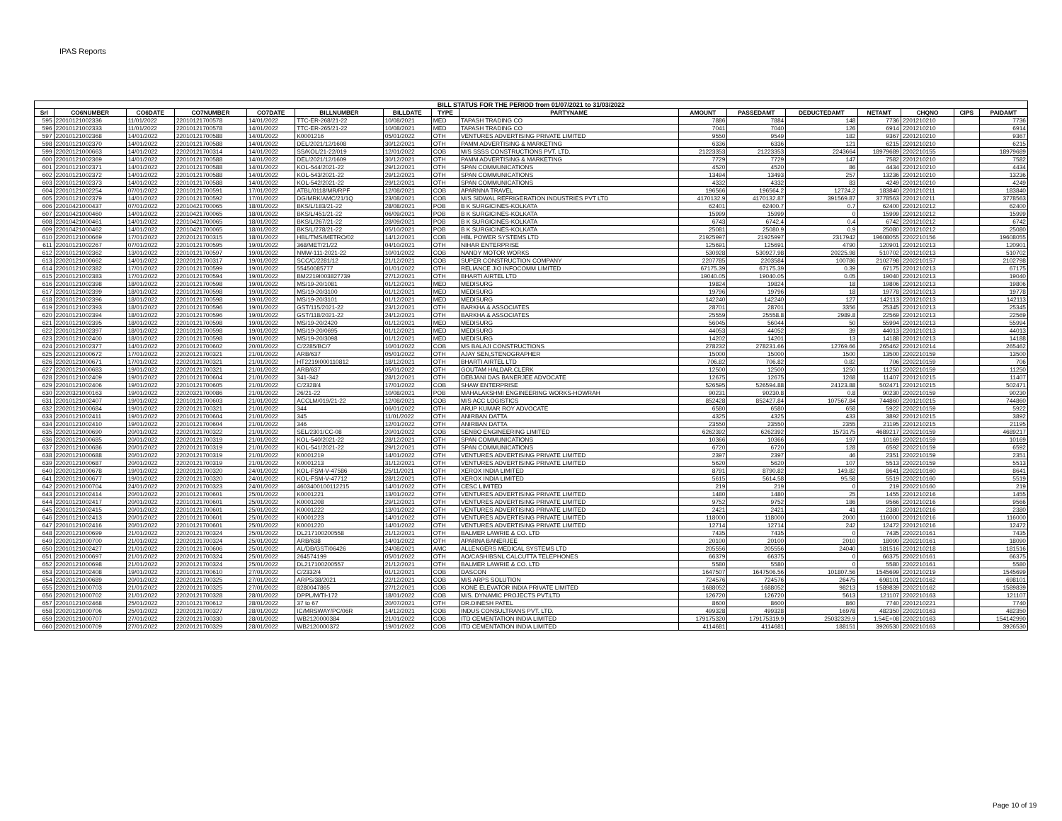IPAS Reports
| BILL STATUS FOR THE PERIOD from 01/07/2021 to 31/03/2022 | | | | | | | | | | | | | | | |
| Srl | CO6NUMBER | CO6DATE | CO7NUMBER | CO7DATE | BILLNUMBER | BILLDATE | TYPE | PARTYNAME | AMOUNT | PASSEDAMT | DEDUCTEDAMT | NETAMT | CHQNO | CIPS | PAIDAMT |
| 595 | 22010121002336 | 11/01/2022 | 22010121700578 | 14/01/2022 | TTC-ER-268/21-22 | 10/08/2021 | MED | TAPASH TRADING CO | 7886 | 7884 | 148 | 7736 | 2201210210 | | 7736 |
| 596 | 22010121002333 | 11/01/2022 | 22010121700578 | 14/01/2022 | TTC-ER-265/21-22 | 10/08/2021 | MED | TAPASH TRADING CO | 7041 | 7040 | 126 | 6914 | 2201210210 | | 6914 |
| 597 | 22010121002368 | 14/01/2022 | 22010121700588 | 14/01/2022 | K0001216 | 05/01/2022 | OTH | VENTURES ADVERTISING PRIVATE LIMITED | 9550 | 9549 | 182 | 9367 | 2201210210 | | 9367 |
| 598 | 22010121002370 | 14/01/2022 | 22010121700588 | 14/01/2022 | DEL/2021/12/1608 | 30/12/2021 | OTH | PAMM ADVERTISING & MARKETING | 6336 | 6336 | 121 | 6215 | 2201210210 | | 6215 |
| 599 | 22020121000663 | 14/01/2022 | 22020121700314 | 14/01/2022 | SS/KOL/21-22/019 | 12/01/2022 | COB | M/S SSSS CONSTRUCTIONS PVT. LTD. | 21223353 | 21223353 | 2243664 | 18979689 | 2202210155 | | 18979689 |
| 600 | 22010121002369 | 14/01/2022 | 22010121700588 | 14/01/2022 | DEL/2021/12/1609 | 30/12/2021 | OTH | PAMM ADVERTISING & MARKETING | 7729 | 7729 | 147 | 7582 | 2201210210 | | 7582 |
| 601 | 22010121002371 | 14/01/2022 | 22010121700588 | 14/01/2022 | KOL-544/2021-22 | 29/12/2021 | OTH | SPAN COMMUNICATIONS | 4520 | 4520 | 86 | 4434 | 2201210210 | | 4434 |
| 602 | 22010121002372 | 14/01/2022 | 22010121700588 | 14/01/2022 | KOL-543/2021-22 | 29/12/2021 | OTH | SPAN COMMUNICATIONS | 13494 | 13493 | 257 | 13236 | 2201210210 | | 13236 |
| 603 | 22010121002373 | 14/01/2022 | 22010121700588 | 14/01/2022 | KOL-542/2021-22 | 29/12/2021 | OTH | SPAN COMMUNICATIONS | 4332 | 4332 | 83 | 4249 | 2201210210 | | 4249 |
| 604 | 22010121002254 | 07/01/2022 | 22010121700591 | 17/01/2022 | ATBL/0118/MR/RPF | 12/08/2021 | COB | APARNNA TRAVEL | 196566 | 196564.2 | 12724.2 | 183840 | 2201210211 | | 183840 |
| 605 | 22010121002379 | 14/01/2022 | 22010121700592 | 17/01/2022 | DG/MRK/AMC/21/1Q | 23/08/2021 | COB | M/S SIDWAL REFRIGERATION INDUSTRIES PVT LTD | 4170132.9 | 4170132.87 | 391569.87 | 3778563 | 2201210211 | | 3778563 |
| 606 | 22010421000437 | 07/01/2022 | 22010421700065 | 18/01/2022 | BKS/L/183/21-22 | 28/08/2021 | POB | B K SURGICINES-KOLKATA | 62401 | 62400.7 | 0.7 | 62400 | 2201210212 | | 62400 |
| 607 | 22010421000460 | 14/01/2022 | 22010421700065 | 18/01/2022 | BKS/L/451/21-22 | 06/09/2021 | POB | B K SURGICINES-KOLKATA | 15999 | 15999 | 0 | 15999 | 2201210212 | | 15999 |
| 608 | 22010421000461 | 14/01/2022 | 22010421700065 | 18/01/2022 | BKS/L/267/21-22 | 28/09/2021 | POB | B K SURGICINES-KOLKATA | 6743 | 6742.4 | 0.4 | 6742 | 2201210212 | | 6742 |
| 609 | 22010421000462 | 14/01/2022 | 22010421700065 | 18/01/2022 | BKS/L/278/21-22 | 05/10/2021 | POB | B K SURGICINES-KOLKATA | 25081 | 25080.9 | 0.9 | 25080 | 2201210212 | | 25080 |
| 610 | 22020121000669 | 17/01/2022 | 22020121700315 | 18/01/2022 | HBL/TMS/METRO/02 | 14/12/2021 | COB | HBL POWER SYSTEMS LTD | 21925997 | 21925997 | 2317942 | 19608055 | 2202210156 | | 19608055 |
| 611 | 22010121002267 | 07/01/2022 | 22010121700595 | 19/01/2022 | 368/MET/21/22 | 04/10/2021 | OTH | NIHAR ENTERPRISE | 125691 | 125691 | 4790 | 120901 | 2201210213 | | 120901 |
| 612 | 22010121002362 | 13/01/2022 | 22010121700597 | 19/01/2022 | NMW-111-2021-22 | 10/01/2022 | COB | NANDY MOTOR WORKS | 530928 | 530927.98 | 20225.98 | 510702 | 2201210213 | | 510702 |
| 613 | 22020121000662 | 14/01/2022 | 22020121700317 | 19/01/2022 | SCC/C/2281/12 | 21/12/2021 | COB | SUPER CONSTRUCTION COMPANY | 2207785 | 2203584 | 100786 | 2102798 | 2202210157 | | 2102798 |
| 614 | 22010121002382 | 17/01/2022 | 22010121700599 | 19/01/2022 | 55450085777 | 01/01/2022 | OTH | RELIANCE JIO INFOCOMM LIMITED | 67175.39 | 67175.39 | 0.39 | 67175 | 2201210213 | | 67175 |
| 615 | 22010121002383 | 17/01/2022 | 22010121700594 | 19/01/2022 | BM2219I003827739 | 27/12/2021 | OTH | BHARTI AIRTEL LTD | 19040.05 | 19040.05 | 0.05 | 19040 | 2201210213 | | 19040 |
| 616 | 22010121002398 | 18/01/2022 | 22010121700598 | 19/01/2022 | MS/19-20/1081 | 01/12/2021 | MED | MEDISURG | 19824 | 19824 | 18 | 19806 | 2201210213 | | 19806 |
| 617 | 22010121002399 | 18/01/2022 | 22010121700598 | 19/01/2022 | MS/19-20/3100 | 01/12/2021 | MED | MEDISURG | 19796 | 19796 | 18 | 19778 | 2201210213 | | 19778 |
| 618 | 22010121002396 | 18/01/2022 | 22010121700598 | 19/01/2022 | MS/19-20/3101 | 01/12/2021 | MED | MEDISURG | 142240 | 142240 | 127 | 142113 | 2201210213 | | 142113 |
| 619 | 22010121002393 | 18/01/2022 | 22010121700596 | 19/01/2022 | GST/115/2021-22 | 23/12/2021 | OTH | BARKHA & ASSOCIATES | 28701 | 28701 | 3356 | 25345 | 2201210213 | | 25345 |
| 620 | 22010121002394 | 18/01/2022 | 22010121700596 | 19/01/2022 | GST/118/2021-22 | 24/12/2021 | OTH | BARKHA & ASSOCIATES | 25559 | 25558.8 | 2989.8 | 22569 | 2201210213 | | 22569 |
| 621 | 22010121002395 | 18/01/2022 | 22010121700598 | 19/01/2022 | MS/19-20/2420 | 01/12/2021 | MED | MEDISURG | 56045 | 56044 | 50 | 55994 | 2201210213 | | 55994 |
| 622 | 22010121002397 | 18/01/2022 | 22010121700598 | 19/01/2022 | MS/19-20/0695 | 01/12/2021 | MED | MEDISURG | 44053 | 44052 | 39 | 44013 | 2201210213 | | 44013 |
| 623 | 22010121002400 | 18/01/2022 | 22010121700598 | 19/01/2022 | MS/19-20/3098 | 01/12/2021 | MED | MEDISURG | 14202 | 14201 | 13 | 14188 | 2201210213 | | 14188 |
| 624 | 22010121002377 | 14/01/2022 | 22010121700602 | 20/01/2022 | C/2285/BC/7 | 10/01/2022 | COB | MS BALAJI CONSTRUCTIONS | 278232 | 278231.66 | 12769.66 | 265462 | 2201210214 | | 265462 |
| 625 | 22020121000672 | 17/01/2022 | 22020121700321 | 21/01/2022 | ARB/637 | 05/01/2022 | OTH | AJAY SEN,STENOGRAPHER | 15000 | 15000 | 1500 | 13500 | 2202210159 | | 13500 |
| 626 | 22020121000671 | 17/01/2022 | 22020121700321 | 21/01/2022 | HT2219I000110812 | 18/12/2021 | OTH | BHARTI AIRTEL LTD | 706.82 | 706.82 | 0.82 | 706 | 2202210159 | | 706 |
| 627 | 22020121000683 | 19/01/2022 | 22020121700321 | 21/01/2022 | ARB/637 | 05/01/2022 | OTH | GOUTAM HALDAR,CLERK | 12500 | 12500 | 1250 | 11250 | 2202210159 | | 11250 |
| 628 | 22010121002409 | 19/01/2022 | 22010121700604 | 21/01/2022 | 341-342 | 28/12/2021 | OTH | DEBJANI DAS BANERJEE ADVOCATE | 12675 | 12675 | 1268 | 11407 | 2201210215 | | 11407 |
| 629 | 22010121002406 | 19/01/2022 | 22010121700605 | 21/01/2022 | C/2328/4 | 17/01/2022 | COB | SHAW ENTERPRISE | 526595 | 526594.88 | 24123.88 | 502471 | 2201210215 | | 502471 |
| 630 | 22020321000163 | 19/01/2022 | 22020321700086 | 21/01/2022 | 26/21-22 | 10/08/2021 | POB | MAHALAKSHMI ENGINEERING WORKS-HOWRAH | 90231 | 90230.8 | 0.8 | 90230 | 2202210159 | | 90230 |
| 631 | 22010121002407 | 19/01/2022 | 22010121700603 | 21/01/2022 | ACCLM/019/21-22 | 12/08/2021 | COB | M/S ACC LOGISTICS | 852428 | 852427.84 | 107567.84 | 744860 | 2201210215 | | 744860 |
| 632 | 22020121000684 | 19/01/2022 | 22020121700321 | 21/01/2022 | 344 | 06/01/2022 | OTH | ARUP KUMAR ROY ADVOCATE | 6580 | 6580 | 658 | 5922 | 2202210159 | | 5922 |
| 633 | 22010121002411 | 19/01/2022 | 22010121700604 | 21/01/2022 | 345 | 11/01/2022 | OTH | ANIRBAN DATTA | 4325 | 4325 | 433 | 3892 | 2201210215 | | 3892 |
| 634 | 22010121002410 | 19/01/2022 | 22010121700604 | 21/01/2022 | 346 | 12/01/2022 | OTH | ANIRBAN DATTA | 23550 | 23550 | 2355 | 21195 | 2201210215 | | 21195 |
| 635 | 22020121000690 | 20/01/2022 | 22020121700322 | 21/01/2022 | SEL/2301/CC-08 | 20/01/2022 | COB | SENBO ENGINEERING LIMITED | 6262392 | 6262392 | 1573175 | 4689217 | 2202210159 | | 4689217 |
| 636 | 22020121000685 | 20/01/2022 | 22020121700319 | 21/01/2022 | KOL-540/2021-22 | 28/12/2021 | OTH | SPAN COMMUNICATIONS | 10366 | 10366 | 197 | 10169 | 2202210159 | | 10169 |
| 637 | 22020121000686 | 20/01/2022 | 22020121700319 | 21/01/2022 | KOL-541/2021-22 | 29/12/2021 | OTH | SPAN COMMUNICATIONS | 6720 | 6720 | 128 | 6592 | 2202210159 | | 6592 |
| 638 | 22020121000688 | 20/01/2022 | 22020121700319 | 21/01/2022 | K0001219 | 14/01/2022 | OTH | VENTURES ADVERTISING PRIVATE LIMITED | 2397 | 2397 | 46 | 2351 | 2202210159 | | 2351 |
| 639 | 22020121000687 | 20/01/2022 | 22020121700319 | 21/01/2022 | K0001213 | 31/12/2021 | OTH | VENTURES ADVERTISING PRIVATE LIMITED | 5620 | 5620 | 107 | 5513 | 2202210159 | | 5513 |
| 640 | 22020121000678 | 19/01/2022 | 22020121700320 | 24/01/2022 | KOL-FSM-V-47586 | 25/11/2021 | OTH | XEROX INDIA LIMITED | 8791 | 8790.82 | 149.82 | 8641 | 2202210160 | | 8641 |
| 641 | 22020121000677 | 19/01/2022 | 22020121700320 | 24/01/2022 | KOL-FSM-V-47712 | 28/12/2021 | OTH | XEROX INDIA LIMITED | 5615 | 5614.58 | 95.58 | 5519 | 2202210160 | | 5519 |
| 642 | 22020121000704 | 24/01/2022 | 22020121700323 | 24/01/2022 | 4603400100112215 | 14/01/2022 | OTH | CESC LIMITED | 219 | 219 | 0 | 219 | 2202210160 | | 219 |
| 643 | 22010121002414 | 20/01/2022 | 22010121700601 | 25/01/2022 | K0001221 | 13/01/2022 | OTH | VENTURES ADVERTISING PRIVATE LIMITED | 1480 | 1480 | 25 | 1455 | 2201210216 | | 1455 |
| 644 | 22010121002417 | 20/01/2022 | 22010121700601 | 25/01/2022 | K0001208 | 29/12/2021 | OTH | VENTURES ADVERTISING PRIVATE LIMITED | 9752 | 9752 | 186 | 9566 | 2201210216 | | 9566 |
| 645 | 22010121002415 | 20/01/2022 | 22010121700601 | 25/01/2022 | K0001222 | 13/01/2022 | OTH | VENTURES ADVERTISING PRIVATE LIMITED | 2421 | 2421 | 41 | 2380 | 2201210216 | | 2380 |
| 646 | 22010121002413 | 20/01/2022 | 22010121700601 | 25/01/2022 | K0001223 | 14/01/2022 | OTH | VENTURES ADVERTISING PRIVATE LIMITED | 118000 | 118000 | 2000 | 116000 | 2201210216 | | 116000 |
| 647 | 22010121002416 | 20/01/2022 | 22010121700601 | 25/01/2022 | K0001220 | 14/01/2022 | OTH | VENTURES ADVERTISING PRIVATE LIMITED | 12714 | 12714 | 242 | 12472 | 2201210216 | | 12472 |
| 648 | 22020121000699 | 21/01/2022 | 22020121700324 | 25/01/2022 | DL217100200558 | 21/12/2021 | OTH | BALMER LAWRIE & CO. LTD | 7435 | 7435 | 0 | 7435 | 2202210161 | | 7435 |
| 649 | 22020121000700 | 21/01/2022 | 22020121700324 | 25/01/2022 | ARB/638 | 14/01/2022 | OTH | APARNA BANERJEE | 20100 | 20100 | 2010 | 18090 | 2202210161 | | 18090 |
| 650 | 22010121002427 | 21/01/2022 | 22010121700606 | 25/01/2022 | AL/DB/GST/06426 | 24/08/2021 | AMC | ALLENGERS MEDICAL SYSTEMS LTD | 205556 | 205556 | 24040 | 181516 | 2201210218 | | 181516 |
| 651 | 22020121000697 | 21/01/2022 | 22020121700324 | 25/01/2022 | 264574199 | 05/01/2022 | OTH | AO/CASH/BSNL CALCUTTA TELEPHONES | 66379 | 66375 | 0 | 66375 | 2202210161 | | 66375 |
| 652 | 22020121000698 | 21/01/2022 | 22020121700324 | 25/01/2022 | DL217100200557 | 21/12/2021 | OTH | BALMER LAWRIE & CO. LTD | 5580 | 5580 | 0 | 5580 | 2202210161 | | 5580 |
| 653 | 22010121002408 | 19/01/2022 | 22010121700610 | 27/01/2022 | C/2332/4 | 01/12/2021 | COB | DASCON | 1647507 | 1647506.56 | 101807.56 | 1545699 | 2201210219 | | 1545699 |
| 654 | 22020121000689 | 20/01/2022 | 22020121700325 | 27/01/2022 | ARPS/38/2021 | 22/12/2021 | COB | M/S ARPS SOLUTION | 724576 | 724576 | 26475 | 698101 | 2202210162 | | 698101 |
| 655 | 22020121000703 | 21/01/2022 | 22020121700325 | 27/01/2022 | 8280047865 | 27/12/2021 | COB | KONE ELEVATOR INDIA PRIVATE LIMITED | 1688052 | 1688052 | 98213 | 1589839 | 2202210162 | | 1589839 |
| 656 | 22020121000702 | 21/01/2022 | 22020121700328 | 28/01/2022 | DPPL/M/TI-172 | 18/01/2022 | COB | M/S. DYNAMIC PROJECTS PVT.LTD | 126720 | 126720 | 5613 | 121107 | 2202210163 | | 121107 |
| 657 | 22010121002468 | 25/01/2022 | 22010121700612 | 28/01/2022 | 37 to 67 | 20/07/2021 | OTH | DR.DINESH PATEL | 8600 | 8600 | 860 | 7740 | 2201210221 | | 7740 |
| 658 | 22020121000706 | 25/01/2022 | 22020121700327 | 28/01/2022 | IC/MRSWAY/PC/06R | 14/12/2021 | COB | INDUS CONSULTRANS PVT. LTD. | 499328 | 499328 | 16978 | 482350 | 2202210163 | | 482350 |
| 659 | 22020121000707 | 27/01/2022 | 22020121700330 | 28/01/2022 | WB2120000384 | 21/01/2022 | COB | ITD CEMENTATION INDIA LIMITED | 179175320 | 179175319.9 | 25032329.9 | 1.54E+08 | 2202210163 | | 154142990 |
| 660 | 22020121000709 | 27/01/2022 | 22020121700329 | 28/01/2022 | WB2120000372 | 19/01/2022 | COB | ITD CEMENTATION INDIA LIMITED | 4114681 | 4114681 | 188151 | 3926530 | 2202210163 | | 3926530 |
Page 10 of 19